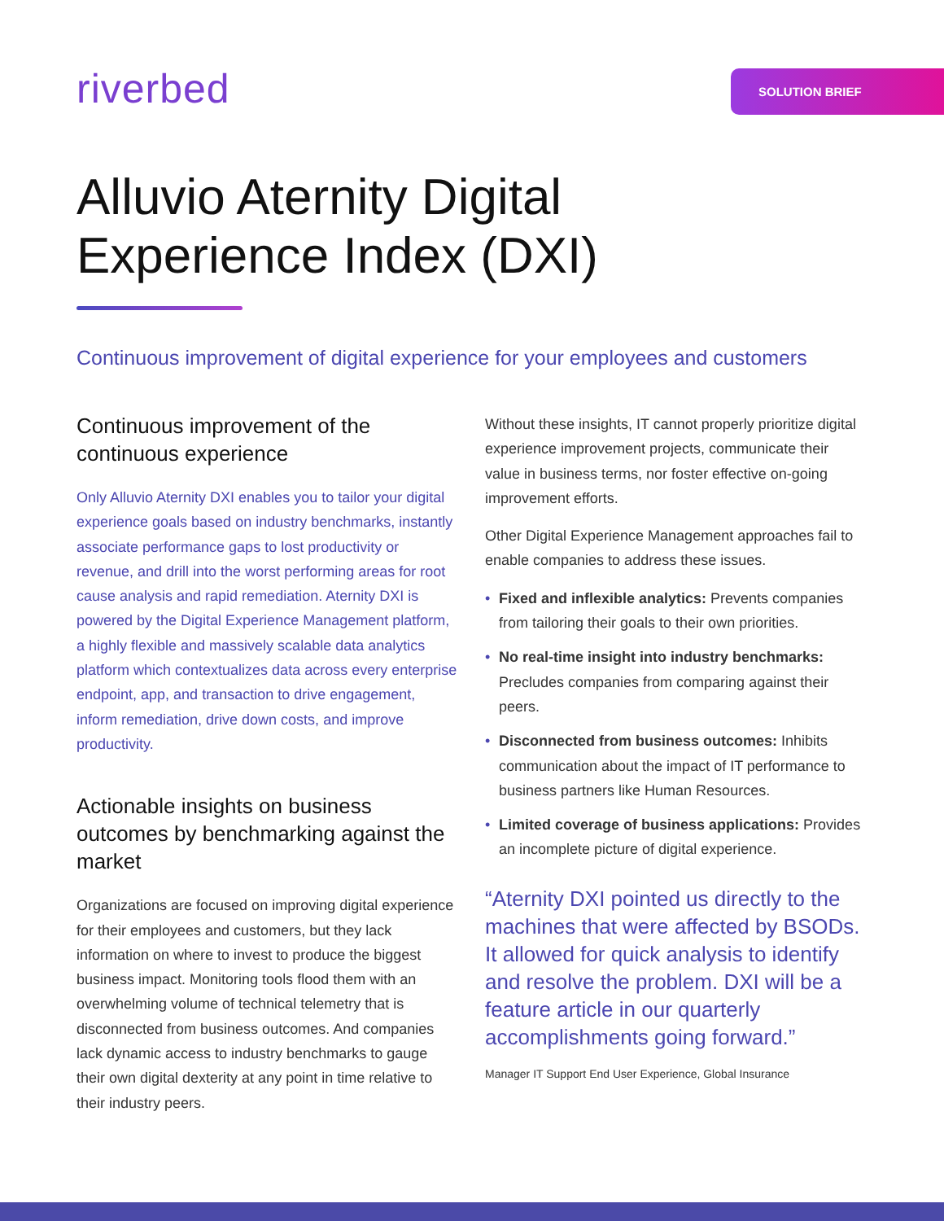riverbed
SOLUTION BRIEF
Alluvio Aternity Digital
Experience Index (DXI)
Continuous improvement of digital experience for your employees and customers
Continuous improvement of the continuous experience
Only Alluvio Aternity DXI enables you to tailor your digital experience goals based on industry benchmarks, instantly associate performance gaps to lost productivity or revenue, and drill into the worst performing areas for root cause analysis and rapid remediation. Aternity DXI is powered by the Digital Experience Management platform, a highly flexible and massively scalable data analytics platform which contextualizes data across every enterprise endpoint, app, and transaction to drive engagement, inform remediation, drive down costs, and improve productivity.
Actionable insights on business outcomes by benchmarking against the market
Organizations are focused on improving digital experience for their employees and customers, but they lack information on where to invest to produce the biggest business impact. Monitoring tools flood them with an overwhelming volume of technical telemetry that is disconnected from business outcomes. And companies lack dynamic access to industry benchmarks to gauge their own digital dexterity at any point in time relative to their industry peers.
Without these insights, IT cannot properly prioritize digital experience improvement projects, communicate their value in business terms, nor foster effective on-going improvement efforts.
Other Digital Experience Management approaches fail to enable companies to address these issues.
• Fixed and inflexible analytics: Prevents companies from tailoring their goals to their own priorities.
• No real-time insight into industry benchmarks: Precludes companies from comparing against their peers.
• Disconnected from business outcomes: Inhibits communication about the impact of IT performance to business partners like Human Resources.
• Limited coverage of business applications: Provides an incomplete picture of digital experience.
“Aternity DXI pointed us directly to the machines that were affected by BSODs. It allowed for quick analysis to identify and resolve the problem. DXI will be a feature article in our quarterly accomplishments going forward.”
Manager IT Support End User Experience, Global Insurance